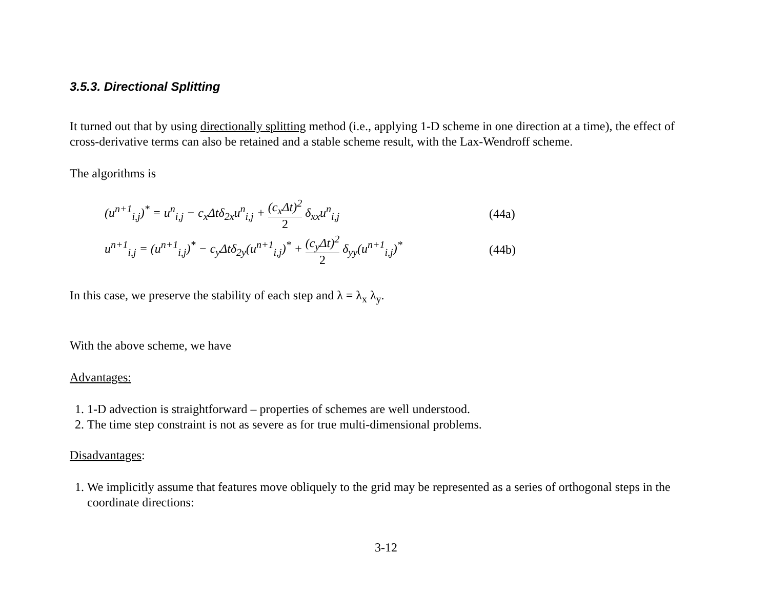3.5.3. Directional Splitting
It turned out that by using directionally splitting method (i.e., applying 1-D scheme in one direction at a time), the effect of cross-derivative terms can also be retained and a stable scheme result, with the Lax-Wendroff scheme.
The algorithms is
(u<sup>n+1</sup><sub>i,j</sub>)<sup>*</sup> = u<sup>n</sup><sub>i,j</sub> − c<sub>x</sub>Δtδ<sub>2x</sub>u<sup>n</sup><sub>i,j</sub> + (c<sub>x</sub>Δt)<sup>2</sup> 2 δ<sub>xx</sub>u<sup>n</sup><sub>i,j</sub>
(44a)
u<sup>n+1</sup><sub>i,j</sub> = (u<sup>n+1</sup><sub>i,j</sub>)<sup>*</sup> − c<sub>y</sub>Δtδ<sub>2y</sub>(u<sup>n+1</sup><sub>i,j</sub>)<sup>*</sup> + (c<sub>y</sub>Δt)<sup>2</sup> 2 δ<sub>yy</sub>(u<sup>n+1</sup><sub>i,j</sub>)<sup>*</sup>
(44b)
In this case, we preserve the stability of each step and λ = λ<sub>x</sub> λ<sub>y</sub>.
With the above scheme, we have
Advantages:
1. 1-D advection is straightforward – properties of schemes are well understood.
2. The time step constraint is not as severe as for true multi-dimensional problems.
Disadvantages:
1. We implicitly assume that features move obliquely to the grid may be represented as a series of orthogonal steps in the coordinate directions:
3-12